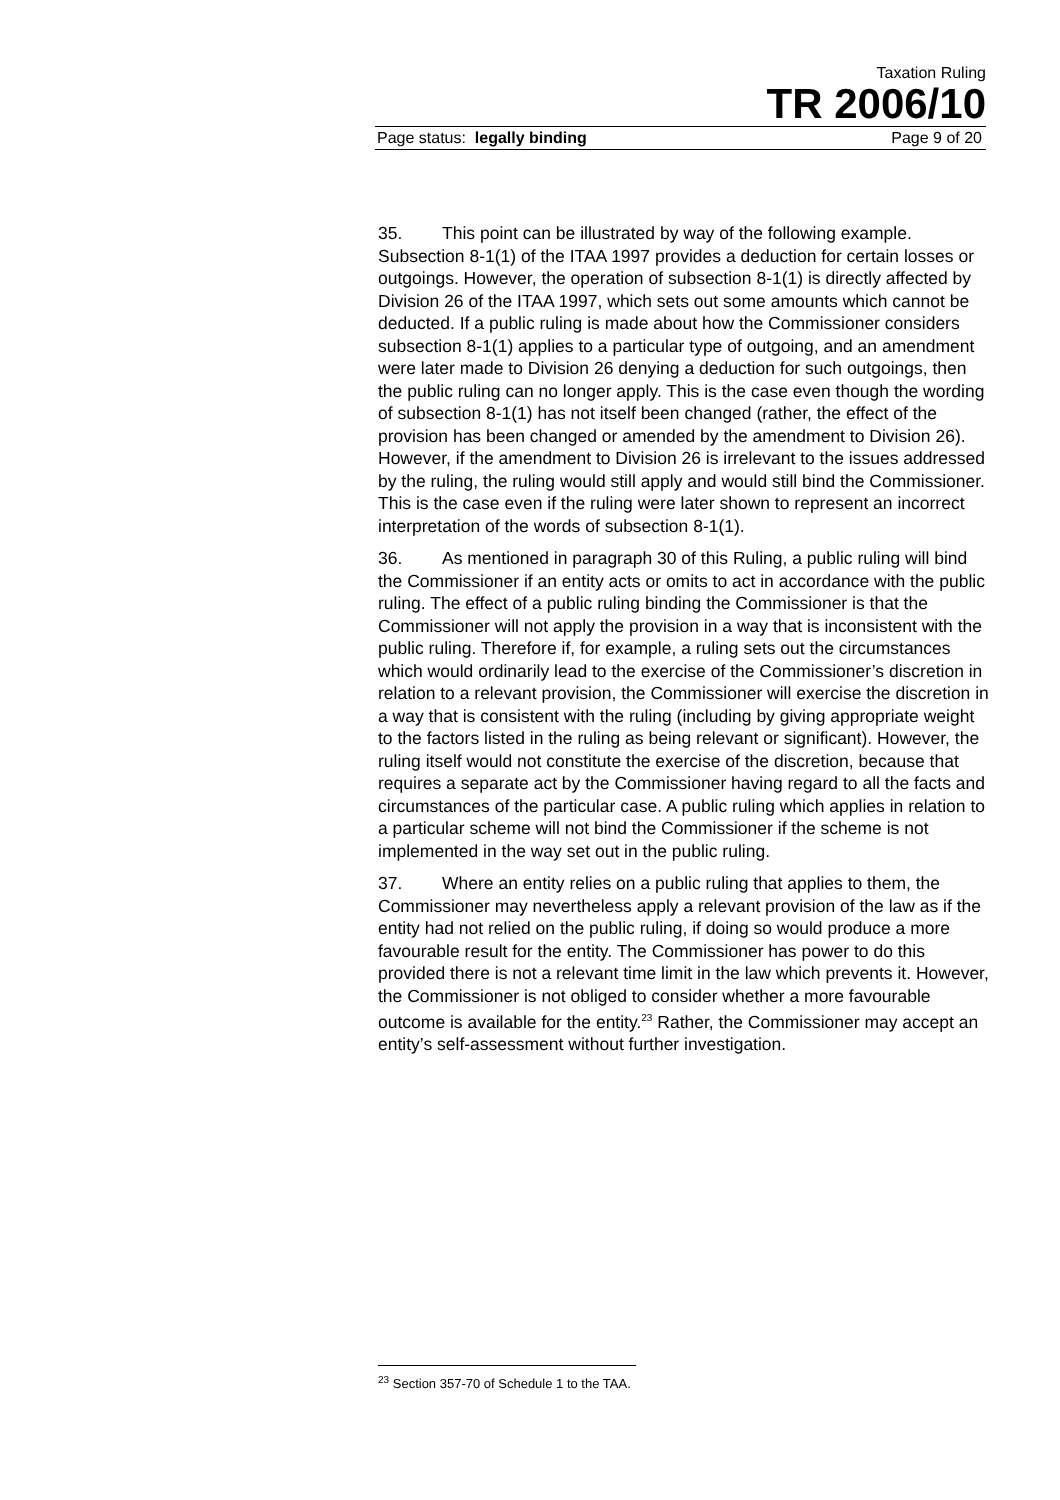Taxation Ruling
TR 2006/10
Page status: legally binding Page 9 of 20
35. This point can be illustrated by way of the following example. Subsection 8-1(1) of the ITAA 1997 provides a deduction for certain losses or outgoings. However, the operation of subsection 8-1(1) is directly affected by Division 26 of the ITAA 1997, which sets out some amounts which cannot be deducted. If a public ruling is made about how the Commissioner considers subsection 8-1(1) applies to a particular type of outgoing, and an amendment were later made to Division 26 denying a deduction for such outgoings, then the public ruling can no longer apply. This is the case even though the wording of subsection 8-1(1) has not itself been changed (rather, the effect of the provision has been changed or amended by the amendment to Division 26). However, if the amendment to Division 26 is irrelevant to the issues addressed by the ruling, the ruling would still apply and would still bind the Commissioner. This is the case even if the ruling were later shown to represent an incorrect interpretation of the words of subsection 8-1(1).
36. As mentioned in paragraph 30 of this Ruling, a public ruling will bind the Commissioner if an entity acts or omits to act in accordance with the public ruling. The effect of a public ruling binding the Commissioner is that the Commissioner will not apply the provision in a way that is inconsistent with the public ruling. Therefore if, for example, a ruling sets out the circumstances which would ordinarily lead to the exercise of the Commissioner’s discretion in relation to a relevant provision, the Commissioner will exercise the discretion in a way that is consistent with the ruling (including by giving appropriate weight to the factors listed in the ruling as being relevant or significant). However, the ruling itself would not constitute the exercise of the discretion, because that requires a separate act by the Commissioner having regard to all the facts and circumstances of the particular case. A public ruling which applies in relation to a particular scheme will not bind the Commissioner if the scheme is not implemented in the way set out in the public ruling.
37. Where an entity relies on a public ruling that applies to them, the Commissioner may nevertheless apply a relevant provision of the law as if the entity had not relied on the public ruling, if doing so would produce a more favourable result for the entity. The Commissioner has power to do this provided there is not a relevant time limit in the law which prevents it. However, the Commissioner is not obliged to consider whether a more favourable outcome is available for the entity.<sup>23</sup> Rather, the Commissioner may accept an entity’s self-assessment without further investigation.
<sup>23</sup> Section 357-70 of Schedule 1 to the TAA.